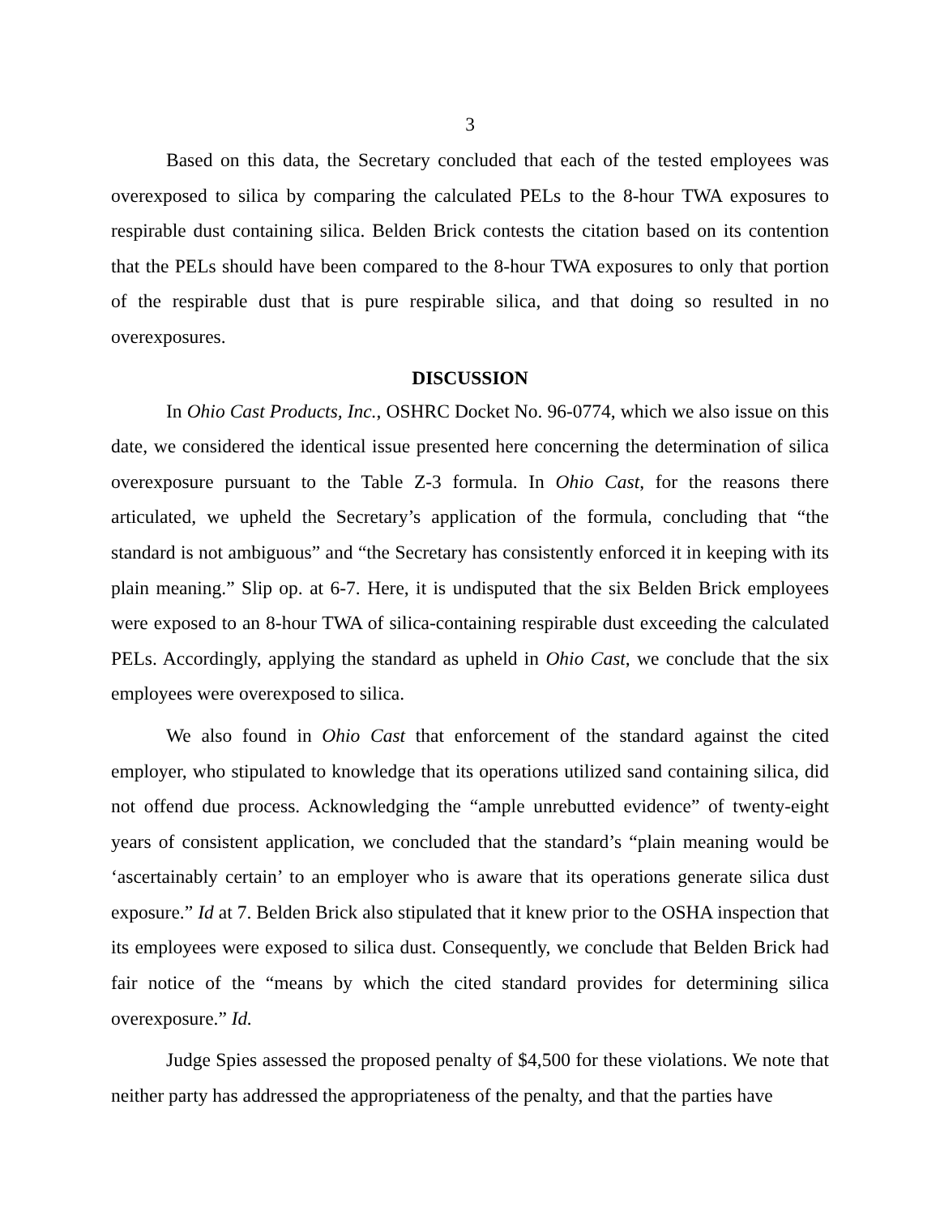3
Based on this data, the Secretary concluded that each of the tested employees was overexposed to silica by comparing the calculated PELs to the 8-hour TWA exposures to respirable dust containing silica. Belden Brick contests the citation based on its contention that the PELs should have been compared to the 8-hour TWA exposures to only that portion of the respirable dust that is pure respirable silica, and that doing so resulted in no overexposures.
DISCUSSION
In Ohio Cast Products, Inc., OSHRC Docket No. 96-0774, which we also issue on this date, we considered the identical issue presented here concerning the determination of silica overexposure pursuant to the Table Z-3 formula. In Ohio Cast, for the reasons there articulated, we upheld the Secretary’s application of the formula, concluding that “the standard is not ambiguous” and “the Secretary has consistently enforced it in keeping with its plain meaning.” Slip op. at 6-7. Here, it is undisputed that the six Belden Brick employees were exposed to an 8-hour TWA of silica-containing respirable dust exceeding the calculated PELs. Accordingly, applying the standard as upheld in Ohio Cast, we conclude that the six employees were overexposed to silica.
We also found in Ohio Cast that enforcement of the standard against the cited employer, who stipulated to knowledge that its operations utilized sand containing silica, did not offend due process. Acknowledging the “ample unrebutted evidence” of twenty-eight years of consistent application, we concluded that the standard’s “plain meaning would be ‘ascertainably certain’ to an employer who is aware that its operations generate silica dust exposure.” Id at 7. Belden Brick also stipulated that it knew prior to the OSHA inspection that its employees were exposed to silica dust. Consequently, we conclude that Belden Brick had fair notice of the “means by which the cited standard provides for determining silica overexposure.” Id.
Judge Spies assessed the proposed penalty of $4,500 for these violations. We note that neither party has addressed the appropriateness of the penalty, and that the parties have